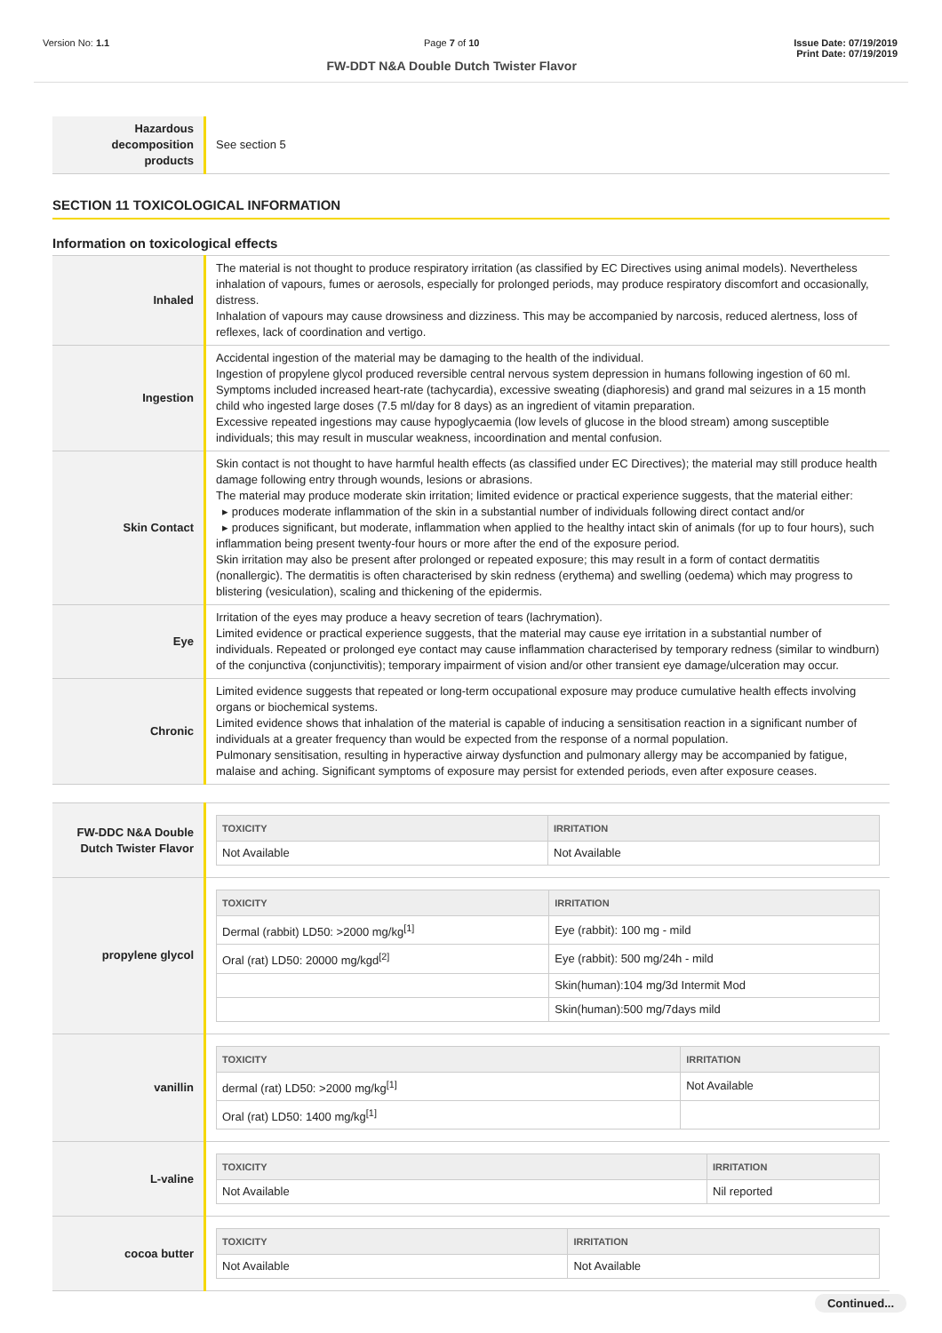Version No: 1.1 Page 7 of 10
FW-DDT N&A Double Dutch Twister Flavor
Issue Date: 07/19/2019
Print Date: 07/19/2019
| Hazardous decomposition products | See section 5 |
SECTION 11 TOXICOLOGICAL INFORMATION
Information on toxicological effects
| Inhaled | The material is not thought to produce respiratory irritation (as classified by EC Directives using animal models). Nevertheless inhalation of vapours, fumes or aerosols, especially for prolonged periods, may produce respiratory discomfort and occasionally, distress. Inhalation of vapours may cause drowsiness and dizziness. This may be accompanied by narcosis, reduced alertness, loss of reflexes, lack of coordination and vertigo. |
| Ingestion | Accidental ingestion of the material may be damaging to the health of the individual. Ingestion of propylene glycol produced reversible central nervous system depression in humans following ingestion of 60 ml. Symptoms included increased heart-rate (tachycardia), excessive sweating (diaphoresis) and grand mal seizures in a 15 month child who ingested large doses (7.5 ml/day for 8 days) as an ingredient of vitamin preparation. Excessive repeated ingestions may cause hypoglycaemia (low levels of glucose in the blood stream) among susceptible individuals; this may result in muscular weakness, incoordination and mental confusion. |
| Skin Contact | Skin contact is not thought to have harmful health effects (as classified under EC Directives); the material may still produce health damage following entry through wounds, lesions or abrasions. The material may produce moderate skin irritation; limited evidence or practical experience suggests, that the material either: ▸ produces moderate inflammation of the skin in a substantial number of individuals following direct contact and/or ▸ produces significant, but moderate, inflammation when applied to the healthy intact skin of animals (for up to four hours), such inflammation being present twenty-four hours or more after the end of the exposure period. Skin irritation may also be present after prolonged or repeated exposure; this may result in a form of contact dermatitis (nonallergic). The dermatitis is often characterised by skin redness (erythema) and swelling (oedema) which may progress to blistering (vesiculation), scaling and thickening of the epidermis. |
| Eye | Irritation of the eyes may produce a heavy secretion of tears (lachrymation). Limited evidence or practical experience suggests, that the material may cause eye irritation in a substantial number of individuals. Repeated or prolonged eye contact may cause inflammation characterised by temporary redness (similar to windburn) of the conjunctiva (conjunctivitis); temporary impairment of vision and/or other transient eye damage/ulceration may occur. |
| Chronic | Limited evidence suggests that repeated or long-term occupational exposure may produce cumulative health effects involving organs or biochemical systems. Limited evidence shows that inhalation of the material is capable of inducing a sensitisation reaction in a significant number of individuals at a greater frequency than would be expected from the response of a normal population. Pulmonary sensitisation, resulting in hyperactive airway dysfunction and pulmonary allergy may be accompanied by fatigue, malaise and aching. Significant symptoms of exposure may persist for extended periods, even after exposure ceases. |
| FW-DDC N&A Double Dutch Twister Flavor | / TOXICITY / IRRITATION / / --- / --- / / Not Available / Not Available / |
| propylene glycol | / TOXICITY / IRRITATION / / --- / --- / / Dermal (rabbit) LD50: >2000 mg/kg<sup>[1]</sup> / Eye (rabbit): 100 mg - mild / / Oral (rat) LD50: 20000 mg/kgd<sup>[2]</sup> / Eye (rabbit): 500 mg/24h - mild / / / Skin(human):104 mg/3d Intermit Mod / / / Skin(human):500 mg/7days mild / |
| vanillin | / TOXICITY / IRRITATION / / --- / --- / / dermal (rat) LD50: >2000 mg/kg<sup>[1]</sup> / Not Available / / Oral (rat) LD50: 1400 mg/kg<sup>[1]</sup> / / |
| L-valine | / TOXICITY / IRRITATION / / --- / --- / / Not Available / Nil reported / |
| cocoa butter | / TOXICITY / IRRITATION / / --- / --- / / Not Available / Not Available / |
Continued...